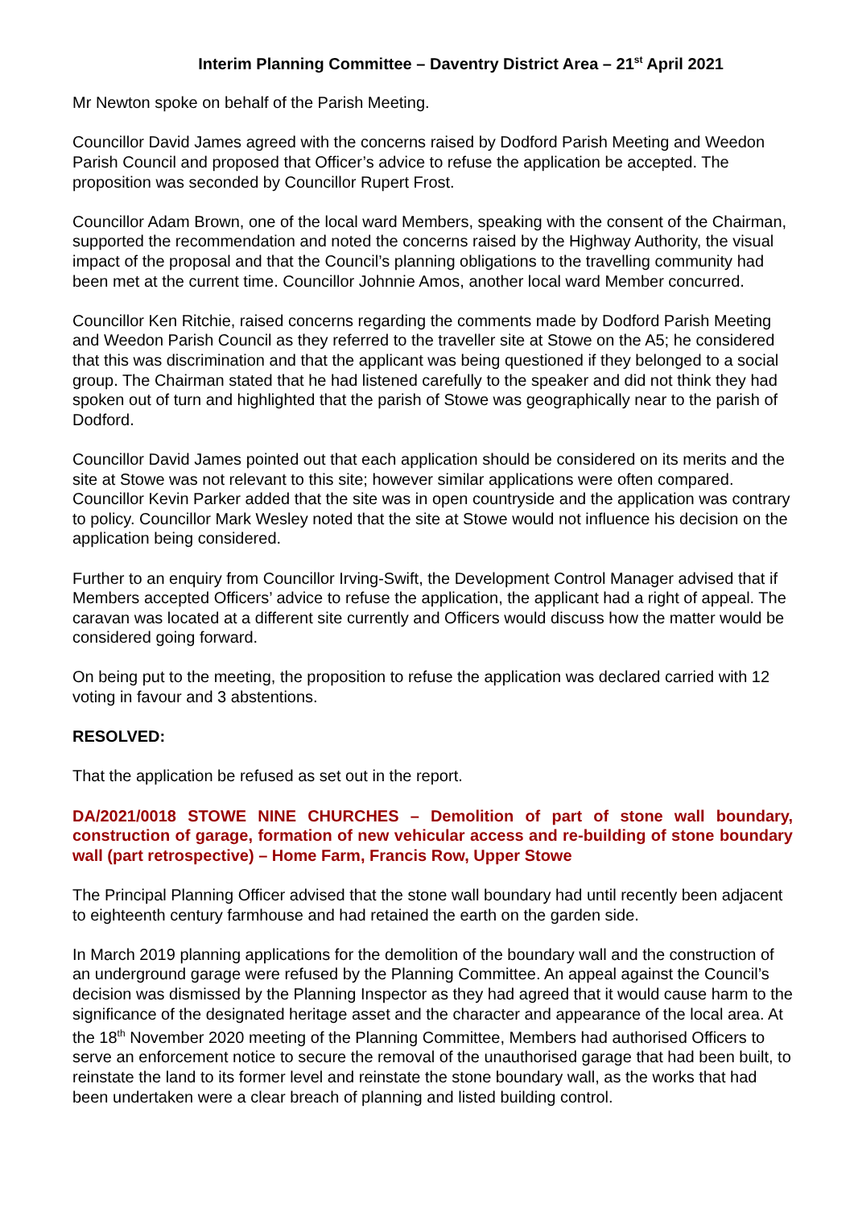Interim Planning Committee – Daventry District Area – 21<sup>st</sup> April 2021
Mr Newton spoke on behalf of the Parish Meeting.
Councillor David James agreed with the concerns raised by Dodford Parish Meeting and Weedon Parish Council and proposed that Officer’s advice to refuse the application be accepted. The proposition was seconded by Councillor Rupert Frost.
Councillor Adam Brown, one of the local ward Members, speaking with the consent of the Chairman, supported the recommendation and noted the concerns raised by the Highway Authority, the visual impact of the proposal and that the Council’s planning obligations to the travelling community had been met at the current time. Councillor Johnnie Amos, another local ward Member concurred.
Councillor Ken Ritchie, raised concerns regarding the comments made by Dodford Parish Meeting and Weedon Parish Council as they referred to the traveller site at Stowe on the A5; he considered that this was discrimination and that the applicant was being questioned if they belonged to a social group. The Chairman stated that he had listened carefully to the speaker and did not think they had spoken out of turn and highlighted that the parish of Stowe was geographically near to the parish of Dodford.
Councillor David James pointed out that each application should be considered on its merits and the site at Stowe was not relevant to this site; however similar applications were often compared. Councillor Kevin Parker added that the site was in open countryside and the application was contrary to policy. Councillor Mark Wesley noted that the site at Stowe would not influence his decision on the application being considered.
Further to an enquiry from Councillor Irving-Swift, the Development Control Manager advised that if Members accepted Officers’ advice to refuse the application, the applicant had a right of appeal. The caravan was located at a different site currently and Officers would discuss how the matter would be considered going forward.
On being put to the meeting, the proposition to refuse the application was declared carried with 12 voting in favour and 3 abstentions.
RESOLVED:
That the application be refused as set out in the report.
DA/2021/0018 STOWE NINE CHURCHES – Demolition of part of stone wall boundary, construction of garage, formation of new vehicular access and re-building of stone boundary wall (part retrospective) – Home Farm, Francis Row, Upper Stowe
The Principal Planning Officer advised that the stone wall boundary had until recently been adjacent to eighteenth century farmhouse and had retained the earth on the garden side.
In March 2019 planning applications for the demolition of the boundary wall and the construction of an underground garage were refused by the Planning Committee. An appeal against the Council’s decision was dismissed by the Planning Inspector as they had agreed that it would cause harm to the significance of the designated heritage asset and the character and appearance of the local area. At the 18<sup>th</sup> November 2020 meeting of the Planning Committee, Members had authorised Officers to serve an enforcement notice to secure the removal of the unauthorised garage that had been built, to reinstate the land to its former level and reinstate the stone boundary wall, as the works that had been undertaken were a clear breach of planning and listed building control.